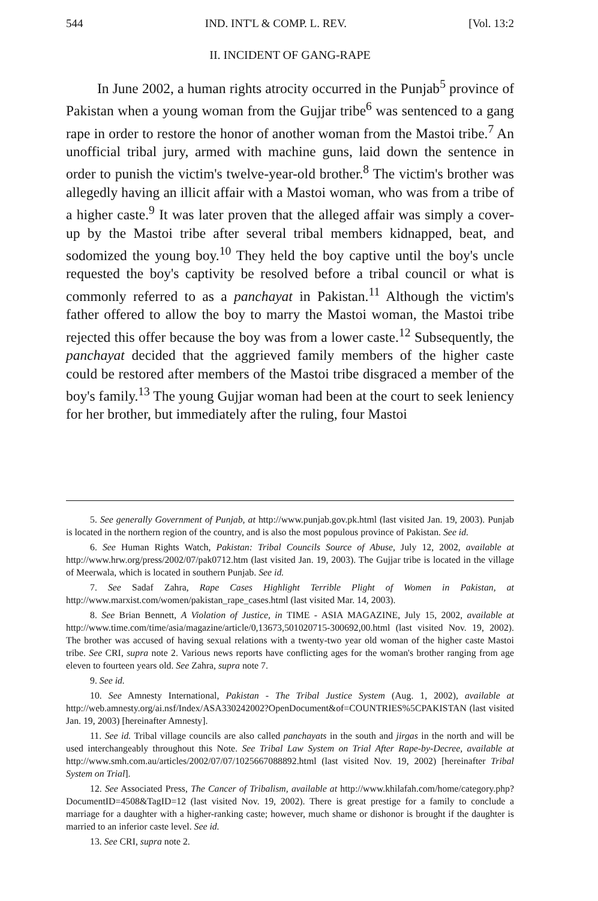544 IND. INT'L & COMP. L. REV. [Vol. 13:2
II. INCIDENT OF GANG-RAPE
In June 2002, a human rights atrocity occurred in the Punjab<sup>5</sup> province of Pakistan when a young woman from the Gujjar tribe<sup>6</sup> was sentenced to a gang rape in order to restore the honor of another woman from the Mastoi tribe.<sup>7</sup> An unofficial tribal jury, armed with machine guns, laid down the sentence in order to punish the victim's twelve-year-old brother.<sup>8</sup> The victim's brother was allegedly having an illicit affair with a Mastoi woman, who was from a tribe of a higher caste.<sup>9</sup> It was later proven that the alleged affair was simply a cover-up by the Mastoi tribe after several tribal members kidnapped, beat, and sodomized the young boy.<sup>10</sup> They held the boy captive until the boy's uncle requested the boy's captivity be resolved before a tribal council or what is commonly referred to as a panchayat in Pakistan.<sup>11</sup> Although the victim's father offered to allow the boy to marry the Mastoi woman, the Mastoi tribe rejected this offer because the boy was from a lower caste.<sup>12</sup> Subsequently, the panchayat decided that the aggrieved family members of the higher caste could be restored after members of the Mastoi tribe disgraced a member of the boy's family.<sup>13</sup> The young Gujjar woman had been at the court to seek leniency for her brother, but immediately after the ruling, four Mastoi
5. See generally Government of Punjab, at http://www.punjab.gov.pk.html (last visited Jan. 19, 2003). Punjab is located in the northern region of the country, and is also the most populous province of Pakistan. See id.
6. See Human Rights Watch, Pakistan: Tribal Councils Source of Abuse, July 12, 2002, available at http://www.hrw.org/press/2002/07/pak0712.htm (last visited Jan. 19, 2003). The Gujjar tribe is located in the village of Meerwala, which is located in southern Punjab. See id.
7. See Sadaf Zahra, Rape Cases Highlight Terrible Plight of Women in Pakistan, at http://www.marxist.com/women/pakistan_rape_cases.html (last visited Mar. 14, 2003).
8. See Brian Bennett, A Violation of Justice, in TIME - ASIA MAGAZINE, July 15, 2002, available at http://www.time.com/time/asia/magazine/article/0,13673,501020715-300692,00.html (last visited Nov. 19, 2002). The brother was accused of having sexual relations with a twenty-two year old woman of the higher caste Mastoi tribe. See CRI, supra note 2. Various news reports have conflicting ages for the woman's brother ranging from age eleven to fourteen years old. See Zahra, supra note 7.
9. See id.
10. See Amnesty International, Pakistan - The Tribal Justice System (Aug. 1, 2002), available at http://web.amnesty.org/ai.nsf/Index/ASA330242002?OpenDocument&of=COUNTRIES%5CPAKISTAN (last visited Jan. 19, 2003) [hereinafter Amnesty].
11. See id. Tribal village councils are also called panchayats in the south and jirgas in the north and will be used interchangeably throughout this Note. See Tribal Law System on Trial After Rape-by-Decree, available at http://www.smh.com.au/articles/2002/07/07/1025667088892.html (last visited Nov. 19, 2002) [hereinafter Tribal System on Trial].
12. See Associated Press, The Cancer of Tribalism, available at http://www.khilafah.com/home/category.php?DocumentID=4508&TagID=12 (last visited Nov. 19, 2002). There is great prestige for a family to conclude a marriage for a daughter with a higher-ranking caste; however, much shame or dishonor is brought if the daughter is married to an inferior caste level. See id.
13. See CRI, supra note 2.